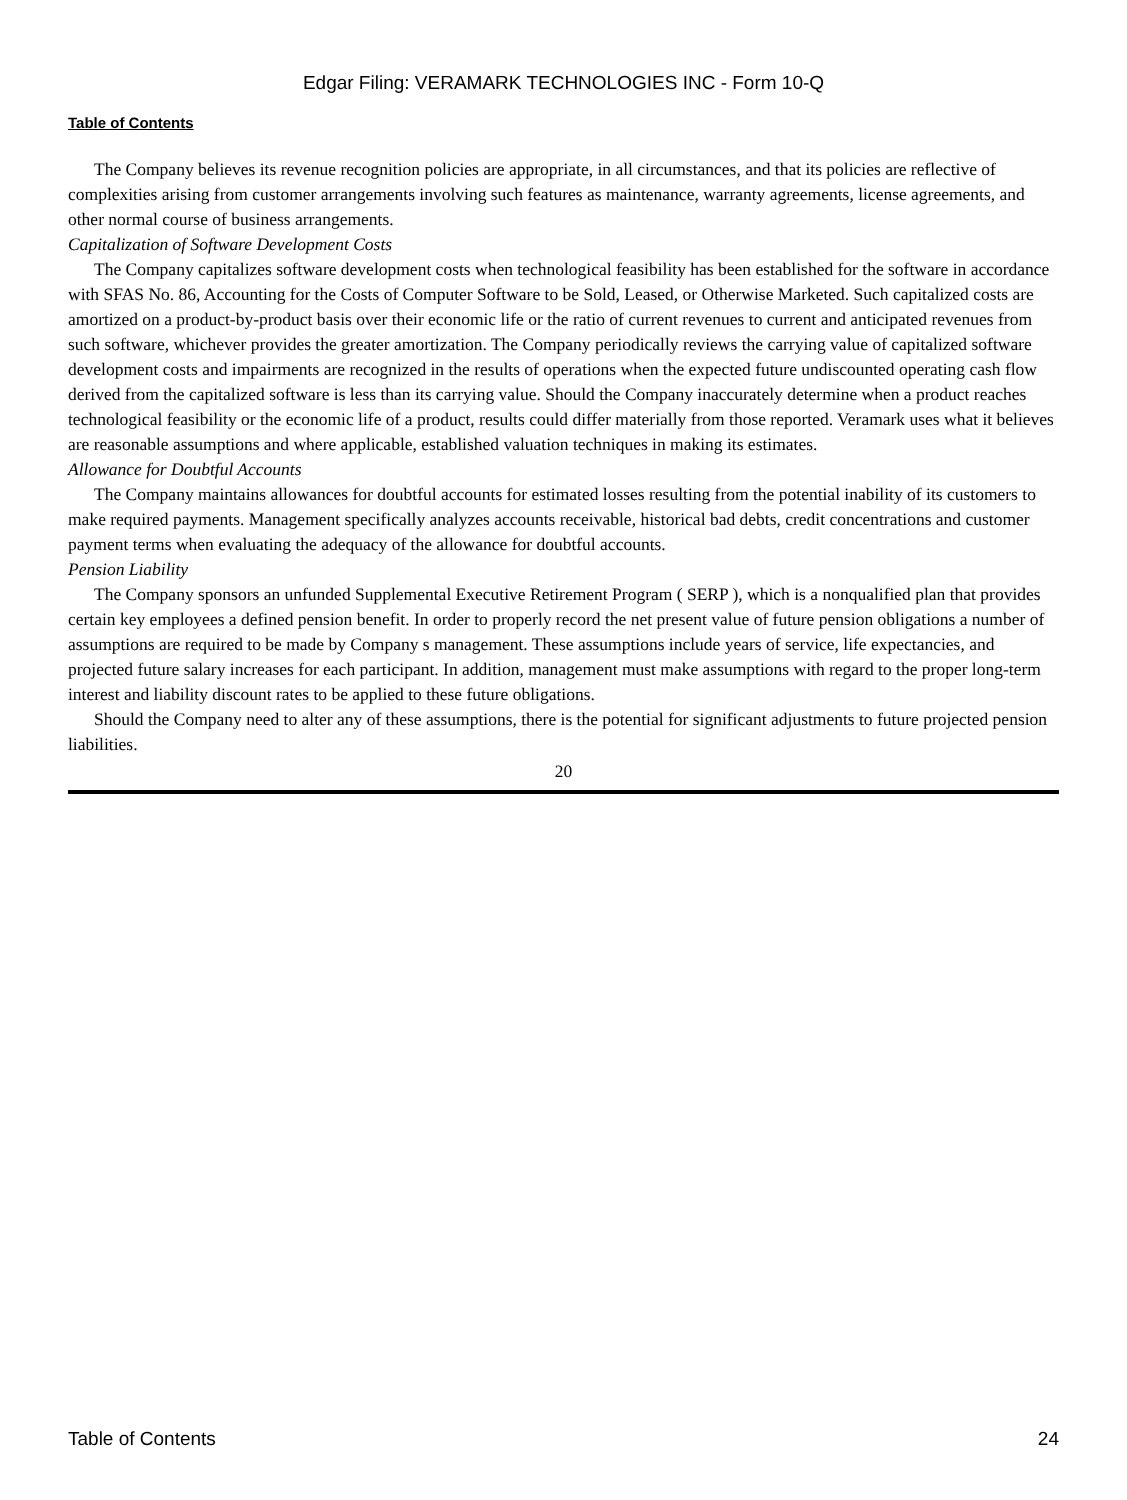Edgar Filing: VERAMARK TECHNOLOGIES INC - Form 10-Q
Table of Contents
The Company believes its revenue recognition policies are appropriate, in all circumstances, and that its policies are reflective of complexities arising from customer arrangements involving such features as maintenance, warranty agreements, license agreements, and other normal course of business arrangements.
Capitalization of Software Development Costs
The Company capitalizes software development costs when technological feasibility has been established for the software in accordance with SFAS No. 86, Accounting for the Costs of Computer Software to be Sold, Leased, or Otherwise Marketed. Such capitalized costs are amortized on a product-by-product basis over their economic life or the ratio of current revenues to current and anticipated revenues from such software, whichever provides the greater amortization. The Company periodically reviews the carrying value of capitalized software development costs and impairments are recognized in the results of operations when the expected future undiscounted operating cash flow derived from the capitalized software is less than its carrying value. Should the Company inaccurately determine when a product reaches technological feasibility or the economic life of a product, results could differ materially from those reported. Veramark uses what it believes are reasonable assumptions and where applicable, established valuation techniques in making its estimates.
Allowance for Doubtful Accounts
The Company maintains allowances for doubtful accounts for estimated losses resulting from the potential inability of its customers to make required payments. Management specifically analyzes accounts receivable, historical bad debts, credit concentrations and customer payment terms when evaluating the adequacy of the allowance for doubtful accounts.
Pension Liability
The Company sponsors an unfunded Supplemental Executive Retirement Program ( SERP ), which is a nonqualified plan that provides certain key employees a defined pension benefit. In order to properly record the net present value of future pension obligations a number of assumptions are required to be made by Company s management. These assumptions include years of service, life expectancies, and projected future salary increases for each participant. In addition, management must make assumptions with regard to the proper long-term interest and liability discount rates to be applied to these future obligations.
Should the Company need to alter any of these assumptions, there is the potential for significant adjustments to future projected pension liabilities.
20
Table of Contents 24